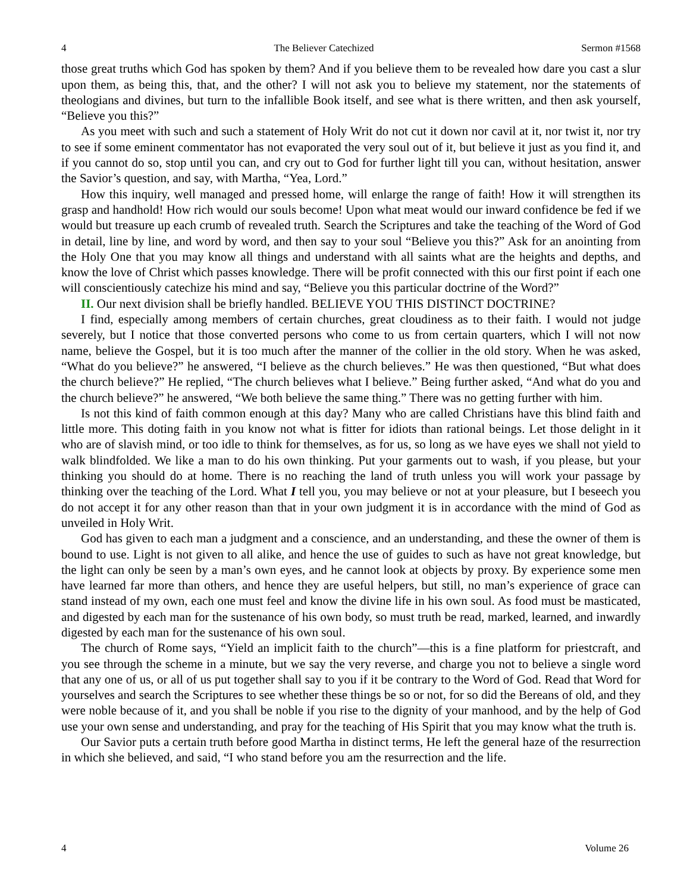4 The Believer Catechized Sermon #1568
those great truths which God has spoken by them? And if you believe them to be revealed how dare you cast a slur upon them, as being this, that, and the other? I will not ask you to believe my statement, nor the statements of theologians and divines, but turn to the infallible Book itself, and see what is there written, and then ask yourself, “Believe you this?”
As you meet with such and such a statement of Holy Writ do not cut it down nor cavil at it, nor twist it, nor try to see if some eminent commentator has not evaporated the very soul out of it, but believe it just as you find it, and if you cannot do so, stop until you can, and cry out to God for further light till you can, without hesitation, answer the Savior’s question, and say, with Martha, “Yea, Lord.”
How this inquiry, well managed and pressed home, will enlarge the range of faith! How it will strengthen its grasp and handhold! How rich would our souls become! Upon what meat would our inward confidence be fed if we would but treasure up each crumb of revealed truth. Search the Scriptures and take the teaching of the Word of God in detail, line by line, and word by word, and then say to your soul “Believe you this?” Ask for an anointing from the Holy One that you may know all things and understand with all saints what are the heights and depths, and know the love of Christ which passes knowledge. There will be profit connected with this our first point if each one will conscientiously catechize his mind and say, “Believe you this particular doctrine of the Word?”
II. Our next division shall be briefly handled. BELIEVE YOU THIS DISTINCT DOCTRINE?
I find, especially among members of certain churches, great cloudiness as to their faith. I would not judge severely, but I notice that those converted persons who come to us from certain quarters, which I will not now name, believe the Gospel, but it is too much after the manner of the collier in the old story. When he was asked, “What do you believe?” he answered, “I believe as the church believes.” He was then questioned, “But what does the church believe?” He replied, “The church believes what I believe.” Being further asked, “And what do you and the church believe?” he answered, “We both believe the same thing.” There was no getting further with him.
Is not this kind of faith common enough at this day? Many who are called Christians have this blind faith and little more. This doting faith in you know not what is fitter for idiots than rational beings. Let those delight in it who are of slavish mind, or too idle to think for themselves, as for us, so long as we have eyes we shall not yield to walk blindfolded. We like a man to do his own thinking. Put your garments out to wash, if you please, but your thinking you should do at home. There is no reaching the land of truth unless you will work your passage by thinking over the teaching of the Lord. What I tell you, you may believe or not at your pleasure, but I beseech you do not accept it for any other reason than that in your own judgment it is in accordance with the mind of God as unveiled in Holy Writ.
God has given to each man a judgment and a conscience, and an understanding, and these the owner of them is bound to use. Light is not given to all alike, and hence the use of guides to such as have not great knowledge, but the light can only be seen by a man’s own eyes, and he cannot look at objects by proxy. By experience some men have learned far more than others, and hence they are useful helpers, but still, no man’s experience of grace can stand instead of my own, each one must feel and know the divine life in his own soul. As food must be masticated, and digested by each man for the sustenance of his own body, so must truth be read, marked, learned, and inwardly digested by each man for the sustenance of his own soul.
The church of Rome says, “Yield an implicit faith to the church”—this is a fine platform for priestcraft, and you see through the scheme in a minute, but we say the very reverse, and charge you not to believe a single word that any one of us, or all of us put together shall say to you if it be contrary to the Word of God. Read that Word for yourselves and search the Scriptures to see whether these things be so or not, for so did the Bereans of old, and they were noble because of it, and you shall be noble if you rise to the dignity of your manhood, and by the help of God use your own sense and understanding, and pray for the teaching of His Spirit that you may know what the truth is.
Our Savior puts a certain truth before good Martha in distinct terms, He left the general haze of the resurrection in which she believed, and said, “I who stand before you am the resurrection and the life.
4 Volume 26